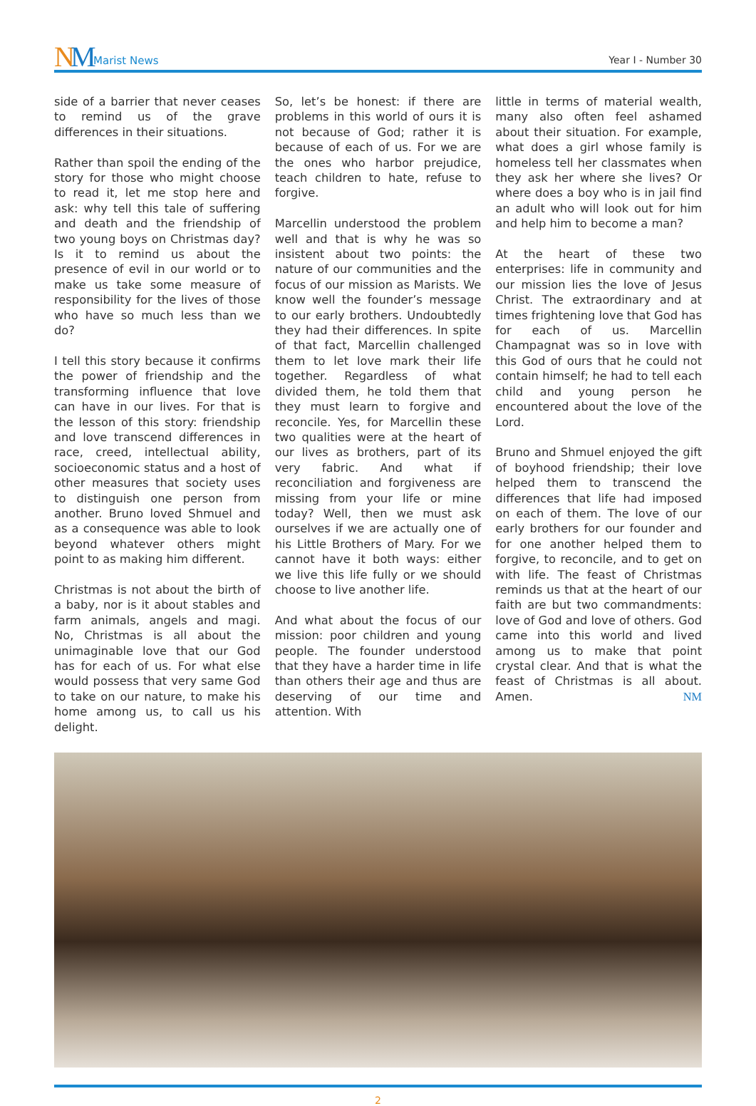NM Marist News Year I - Number 30
side of a barrier that never ceases to remind us of the grave differences in their situations.
Rather than spoil the ending of the story for those who might choose to read it, let me stop here and ask: why tell this tale of suffering and death and the friendship of two young boys on Christmas day? Is it to remind us about the presence of evil in our world or to make us take some measure of responsibility for the lives of those who have so much less than we do?
I tell this story because it confirms the power of friendship and the transforming influence that love can have in our lives. For that is the lesson of this story: friendship and love transcend differences in race, creed, intellectual ability, socioeconomic status and a host of other measures that society uses to distinguish one person from another. Bruno loved Shmuel and as a consequence was able to look beyond whatever others might point to as making him different.
Christmas is not about the birth of a baby, nor is it about stables and farm animals, angels and magi. No, Christmas is all about the unimaginable love that our God has for each of us. For what else would possess that very same God to take on our nature, to make his home among us, to call us his delight.
So, let’s be honest: if there are problems in this world of ours it is not because of God; rather it is because of each of us. For we are the ones who harbor prejudice, teach children to hate, refuse to forgive.
Marcellin understood the problem well and that is why he was so insistent about two points: the nature of our communities and the focus of our mission as Marists. We know well the founder’s message to our early brothers. Undoubtedly they had their differences. In spite of that fact, Marcellin challenged them to let love mark their life together. Regardless of what divided them, he told them that they must learn to forgive and reconcile. Yes, for Marcellin these two qualities were at the heart of our lives as brothers, part of its very fabric. And what if reconciliation and forgiveness are missing from your life or mine today? Well, then we must ask ourselves if we are actually one of his Little Brothers of Mary. For we cannot have it both ways: either we live this life fully or we should choose to live another life.
And what about the focus of our mission: poor children and young people. The founder understood that they have a harder time in life than others their age and thus are deserving of our time and attention. With
little in terms of material wealth, many also often feel ashamed about their situation. For example, what does a girl whose family is homeless tell her classmates when they ask her where she lives? Or where does a boy who is in jail find an adult who will look out for him and help him to become a man?
At the heart of these two enterprises: life in community and our mission lies the love of Jesus Christ. The extraordinary and at times frightening love that God has for each of us. Marcellin Champagnat was so in love with this God of ours that he could not contain himself; he had to tell each child and young person he encountered about the love of the Lord.
Bruno and Shmuel enjoyed the gift of boyhood friendship; their love helped them to transcend the differences that life had imposed on each of them. The love of our early brothers for our founder and for one another helped them to forgive, to reconcile, and to get on with life. The feast of Christmas reminds us that at the heart of our faith are but two commandments: love of God and love of others. God came into this world and lived among us to make that point crystal clear. And that is what the feast of Christmas is all about. Amen. NM
2